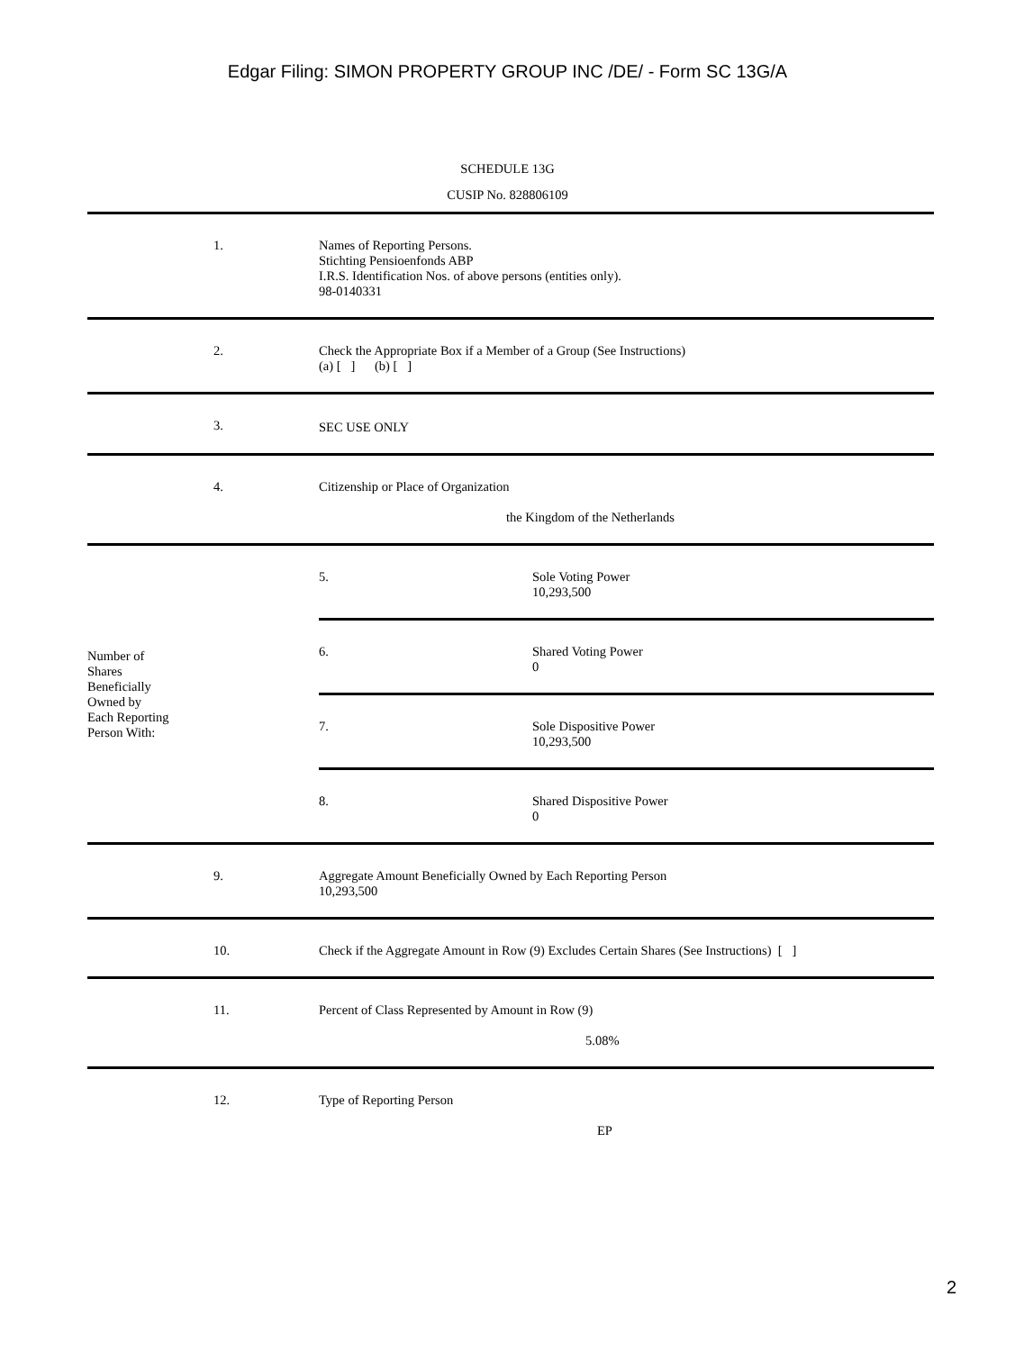Edgar Filing: SIMON PROPERTY GROUP INC /DE/ - Form SC 13G/A
SCHEDULE 13G
CUSIP No. 828806109
| | 1. | Names of Reporting Persons. Stichting Pensioenfonds ABP I.R.S. Identification Nos. of above persons (entities only). 98-0140331 | |
| | 2. | Check the Appropriate Box if a Member of a Group (See Instructions) (a) [ ] (b) [ ] | |
| | 3. | SEC USE ONLY | |
| | 4. | Citizenship or Place of Organization the Kingdom of the Netherlands | |
| Number of Shares Beneficially Owned by Each Reporting Person With: | | 5. | Sole Voting Power 10,293,500 |
| | | 6. | Shared Voting Power 0 |
| | | 7. | Sole Dispositive Power 10,293,500 |
| | | 8. | Shared Dispositive Power 0 |
| | 9. | Aggregate Amount Beneficially Owned by Each Reporting Person 10,293,500 | |
| | 10. | Check if the Aggregate Amount in Row (9) Excludes Certain Shares (See Instructions) [ ] | |
| | 11. | Percent of Class Represented by Amount in Row (9) 5.08% | |
| | 12. | Type of Reporting Person EP | |
2